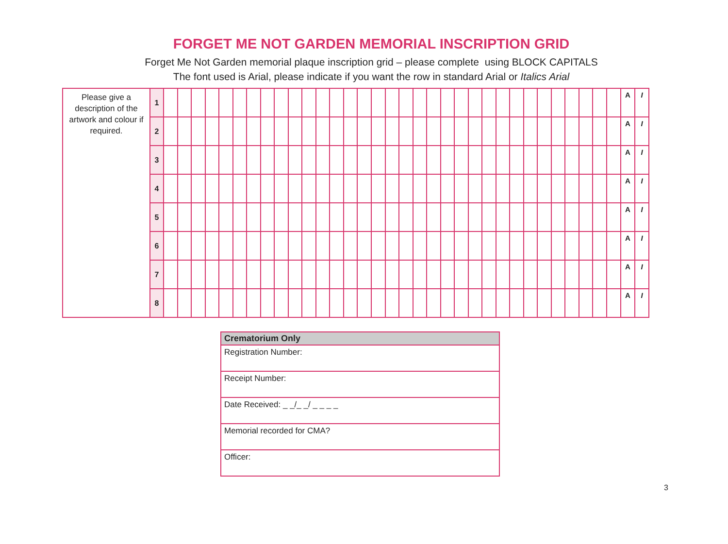FORGET ME NOT GARDEN MEMORIAL INSCRIPTION GRID
Forget Me Not Garden memorial plaque inscription grid – please complete using BLOCK CAPITALS
The font used is Arial, please indicate if you want the row in standard Arial or Italics Arial
| Please give a description of the artwork and colour if required. | 1 | | | | | | | | | | | | | | | | | | | | | | | | | | | | | | | | | | A | I |
| | 2 | | | | | | | | | | | | | | | | | | | | | | | | | | | | | | | | | | A | I |
| | 3 | | | | | | | | | | | | | | | | | | | | | | | | | | | | | | | | | | A | I |
| | 4 | | | | | | | | | | | | | | | | | | | | | | | | | | | | | | | | | | A | I |
| | 5 | | | | | | | | | | | | | | | | | | | | | | | | | | | | | | | | | | A | I |
| | 6 | | | | | | | | | | | | | | | | | | | | | | | | | | | | | | | | | | A | I |
| | 7 | | | | | | | | | | | | | | | | | | | | | | | | | | | | | | | | | | A | I |
| | 8 | | | | | | | | | | | | | | | | | | | | | | | | | | | | | | | | | | A | I |
| Crematorium Only |
| --- |
| Registration Number: |
| Receipt Number: |
| Date Received: _ _/_ _/ _ _ _ _ |
| Memorial recorded for CMA? |
| Officer: |
3